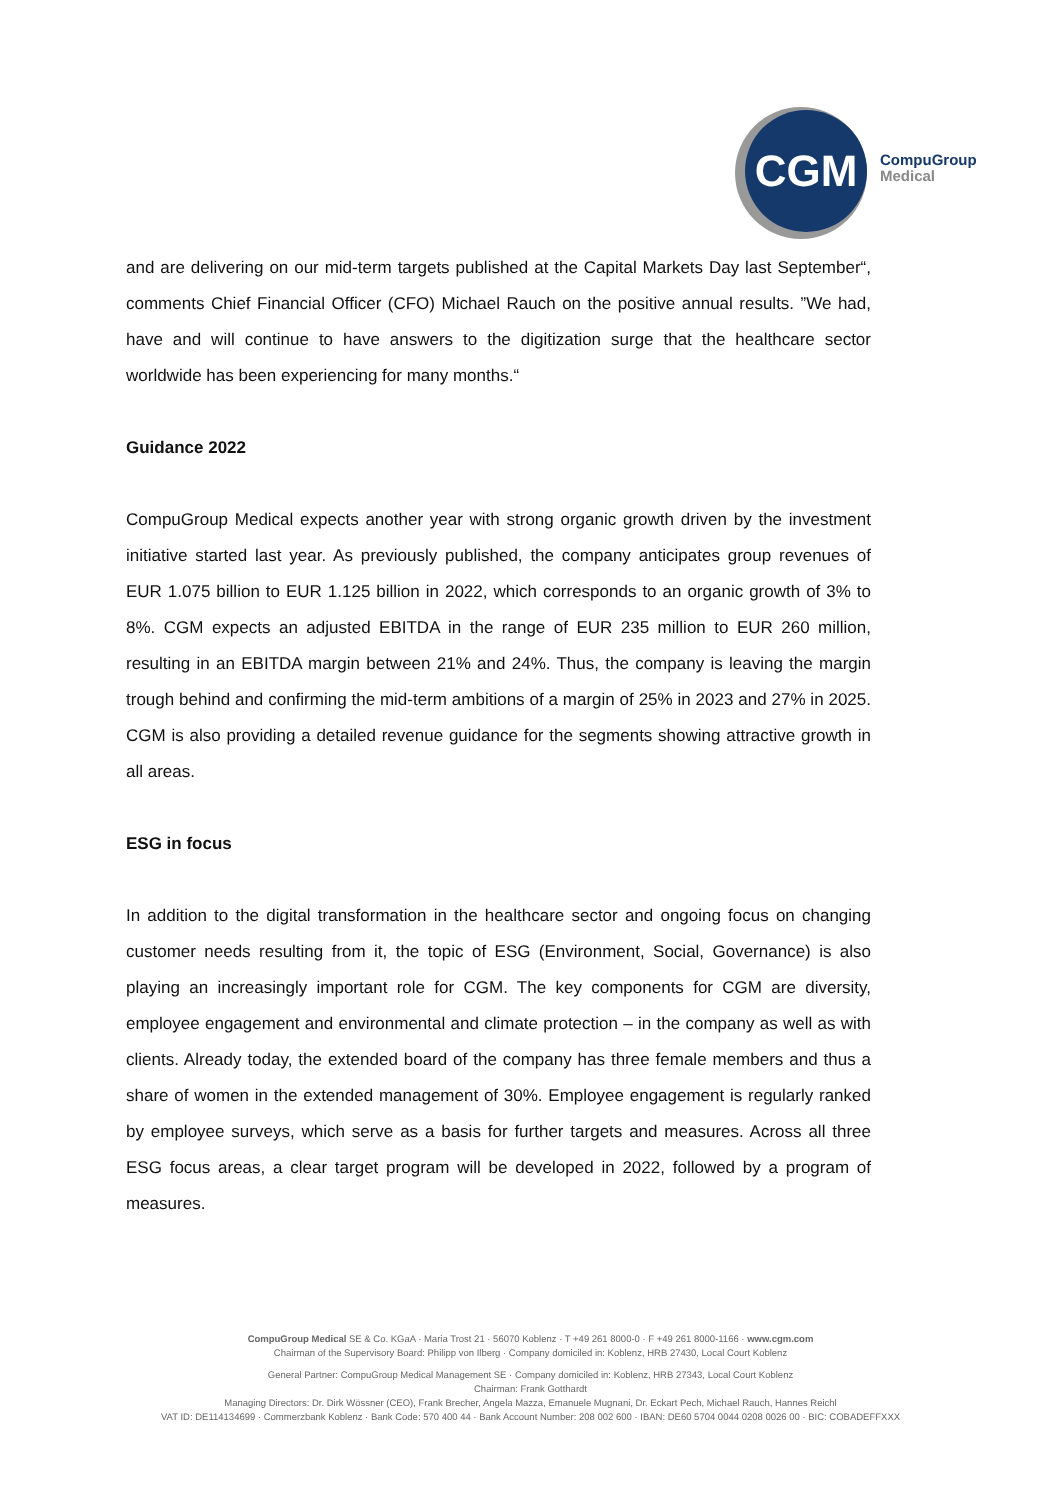CGM
CompuGroup
Medical
and are delivering on our mid-term targets published at the Capital Markets Day last September“, comments Chief Financial Officer (CFO) Michael Rauch on the positive annual results. ”We had, have and will continue to have answers to the digitization surge that the healthcare sector worldwide has been experiencing for many months.“
Guidance 2022
CompuGroup Medical expects another year with strong organic growth driven by the investment initiative started last year. As previously published, the company anticipates group revenues of EUR 1.075 billion to EUR 1.125 billion in 2022, which corresponds to an organic growth of 3% to 8%. CGM expects an adjusted EBITDA in the range of EUR 235 million to EUR 260 million, resulting in an EBITDA margin between 21% and 24%. Thus, the company is leaving the margin trough behind and confirming the mid-term ambitions of a margin of 25% in 2023 and 27% in 2025. CGM is also providing a detailed revenue guidance for the segments showing attractive growth in all areas.
ESG in focus
In addition to the digital transformation in the healthcare sector and ongoing focus on changing customer needs resulting from it, the topic of ESG (Environment, Social, Governance) is also playing an increasingly important role for CGM. The key components for CGM are diversity, employee engagement and environmental and climate protection – in the company as well as with clients. Already today, the extended board of the company has three female members and thus a share of women in the extended management of 30%. Employee engagement is regularly ranked by employee surveys, which serve as a basis for further targets and measures. Across all three ESG focus areas, a clear target program will be developed in 2022, followed by a program of measures.
CompuGroup Medical SE & Co. KGaA · Maria Trost 21 · 56070 Koblenz · T +49 261 8000-0 · F +49 261 8000-1166 · www.cgm.com
Chairman of the Supervisory Board: Philipp von Ilberg · Company domiciled in: Koblenz, HRB 27430, Local Court Koblenz
General Partner: CompuGroup Medical Management SE · Company domiciled in: Koblenz, HRB 27343, Local Court Koblenz
Chairman: Frank Gotthardt
Managing Directors: Dr. Dirk Wössner (CEO), Frank Brecher, Angela Mazza, Emanuele Mugnani, Dr. Eckart Pech, Michael Rauch, Hannes Reichl
VAT ID: DE114134699 · Commerzbank Koblenz · Bank Code: 570 400 44 · Bank Account Number: 208 002 600 · IBAN: DE60 5704 0044 0208 0026 00 · BIC: COBADEFFXXX